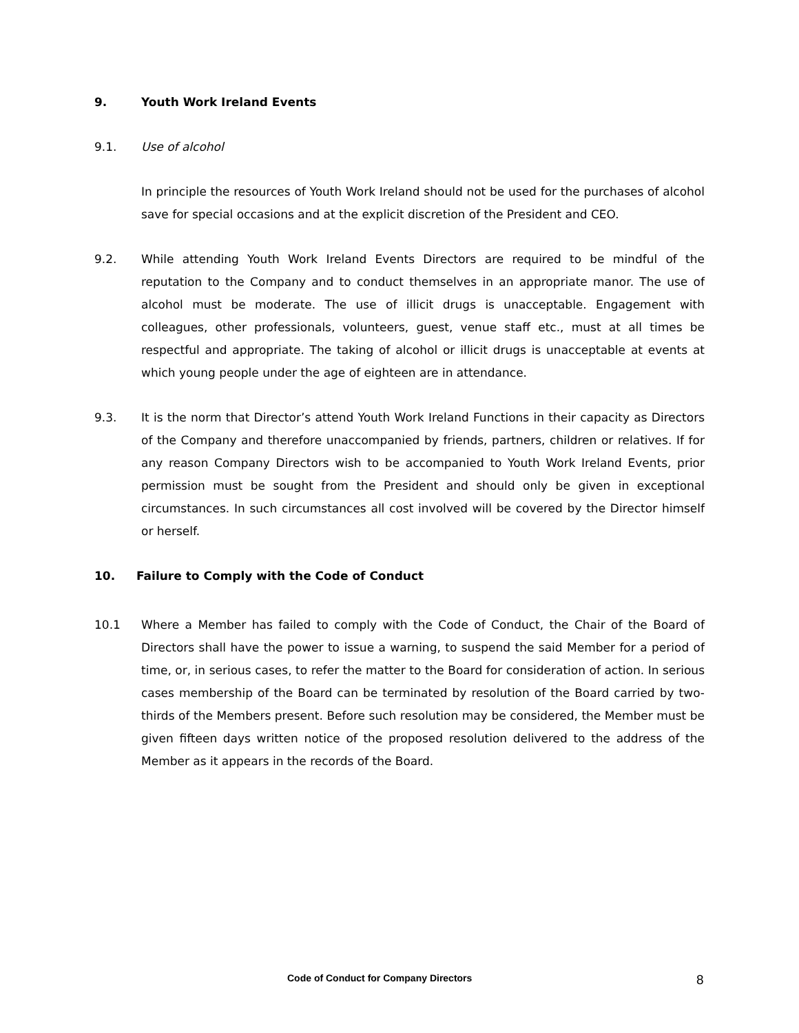9. Youth Work Ireland Events
9.1. Use of alcohol
In principle the resources of Youth Work Ireland should not be used for the purchases of alcohol save for special occasions and at the explicit discretion of the President and CEO.
9.2. While attending Youth Work Ireland Events Directors are required to be mindful of the reputation to the Company and to conduct themselves in an appropriate manor. The use of alcohol must be moderate. The use of illicit drugs is unacceptable. Engagement with colleagues, other professionals, volunteers, guest, venue staff etc., must at all times be respectful and appropriate. The taking of alcohol or illicit drugs is unacceptable at events at which young people under the age of eighteen are in attendance.
9.3. It is the norm that Director’s attend Youth Work Ireland Functions in their capacity as Directors of the Company and therefore unaccompanied by friends, partners, children or relatives. If for any reason Company Directors wish to be accompanied to Youth Work Ireland Events, prior permission must be sought from the President and should only be given in exceptional circumstances. In such circumstances all cost involved will be covered by the Director himself or herself.
10. Failure to Comply with the Code of Conduct
10.1 Where a Member has failed to comply with the Code of Conduct, the Chair of the Board of Directors shall have the power to issue a warning, to suspend the said Member for a period of time, or, in serious cases, to refer the matter to the Board for consideration of action. In serious cases membership of the Board can be terminated by resolution of the Board carried by two-thirds of the Members present. Before such resolution may be considered, the Member must be given fifteen days written notice of the proposed resolution delivered to the address of the Member as it appears in the records of the Board.
Code of Conduct for Company Directors 8